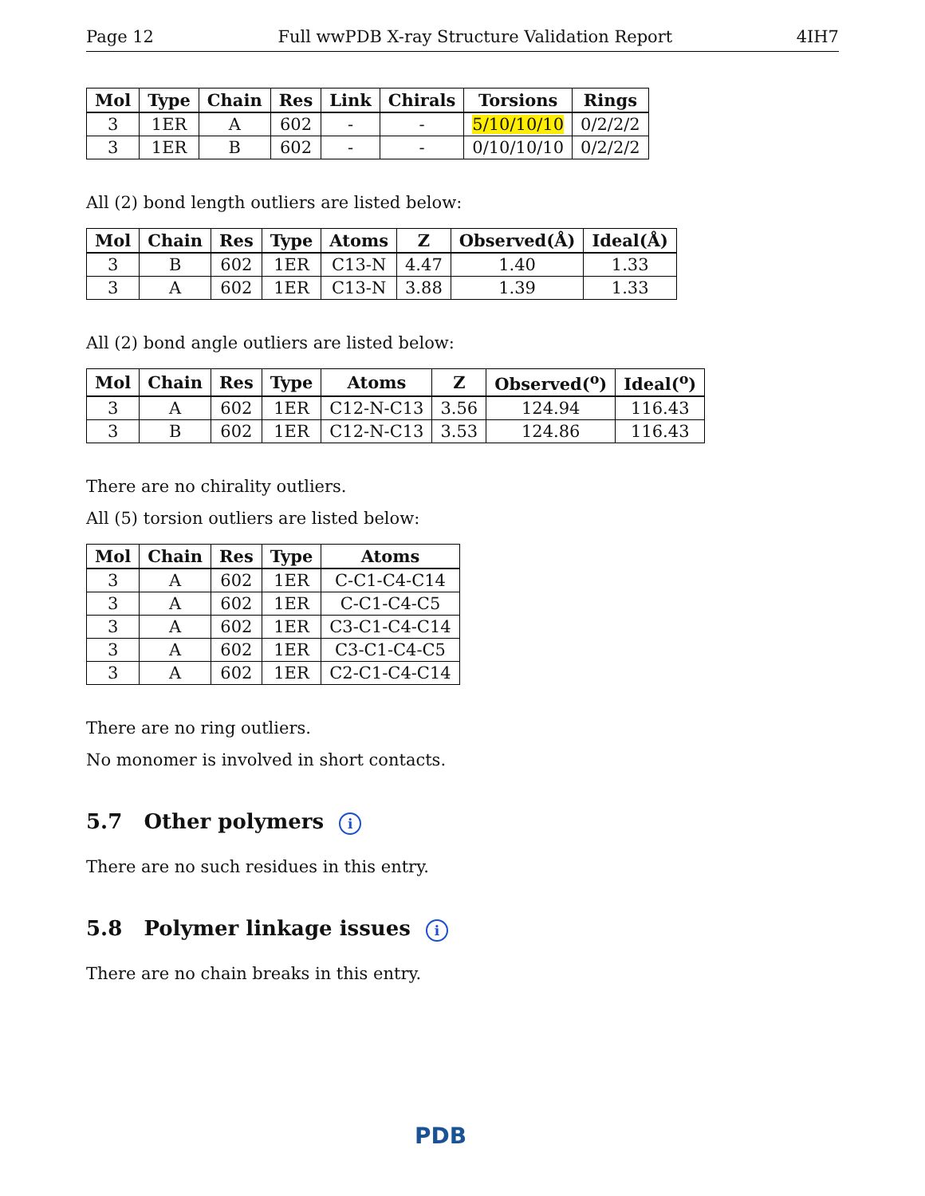Page 12 Full wwPDB X-ray Structure Validation Report 4IH7
| Mol | Type | Chain | Res | Link | Chirals | Torsions | Rings |
| --- | --- | --- | --- | --- | --- | --- | --- |
| 3 | 1ER | A | 602 | - | - | 5/10/10/10 | 0/2/2/2 |
| 3 | 1ER | B | 602 | - | - | 0/10/10/10 | 0/2/2/2 |
All (2) bond length outliers are listed below:
| Mol | Chain | Res | Type | Atoms | Z | Observed(Å) | Ideal(Å) |
| --- | --- | --- | --- | --- | --- | --- | --- |
| 3 | B | 602 | 1ER | C13-N | 4.47 | 1.40 | 1.33 |
| 3 | A | 602 | 1ER | C13-N | 3.88 | 1.39 | 1.33 |
All (2) bond angle outliers are listed below:
| Mol | Chain | Res | Type | Atoms | Z | Observed(<sup>o</sup>) | Ideal(<sup>o</sup>) |
| --- | --- | --- | --- | --- | --- | --- | --- |
| 3 | A | 602 | 1ER | C12-N-C13 | 3.56 | 124.94 | 116.43 |
| 3 | B | 602 | 1ER | C12-N-C13 | 3.53 | 124.86 | 116.43 |
There are no chirality outliers.
All (5) torsion outliers are listed below:
| Mol | Chain | Res | Type | Atoms |
| --- | --- | --- | --- | --- |
| 3 | A | 602 | 1ER | C-C1-C4-C14 |
| 3 | A | 602 | 1ER | C-C1-C4-C5 |
| 3 | A | 602 | 1ER | C3-C1-C4-C14 |
| 3 | A | 602 | 1ER | C3-C1-C4-C5 |
| 3 | A | 602 | 1ER | C2-C1-C4-C14 |
There are no ring outliers.
No monomer is involved in short contacts.
5.7 Other polymers i
There are no such residues in this entry.
5.8 Polymer linkage issues i
There are no chain breaks in this entry.
PDB